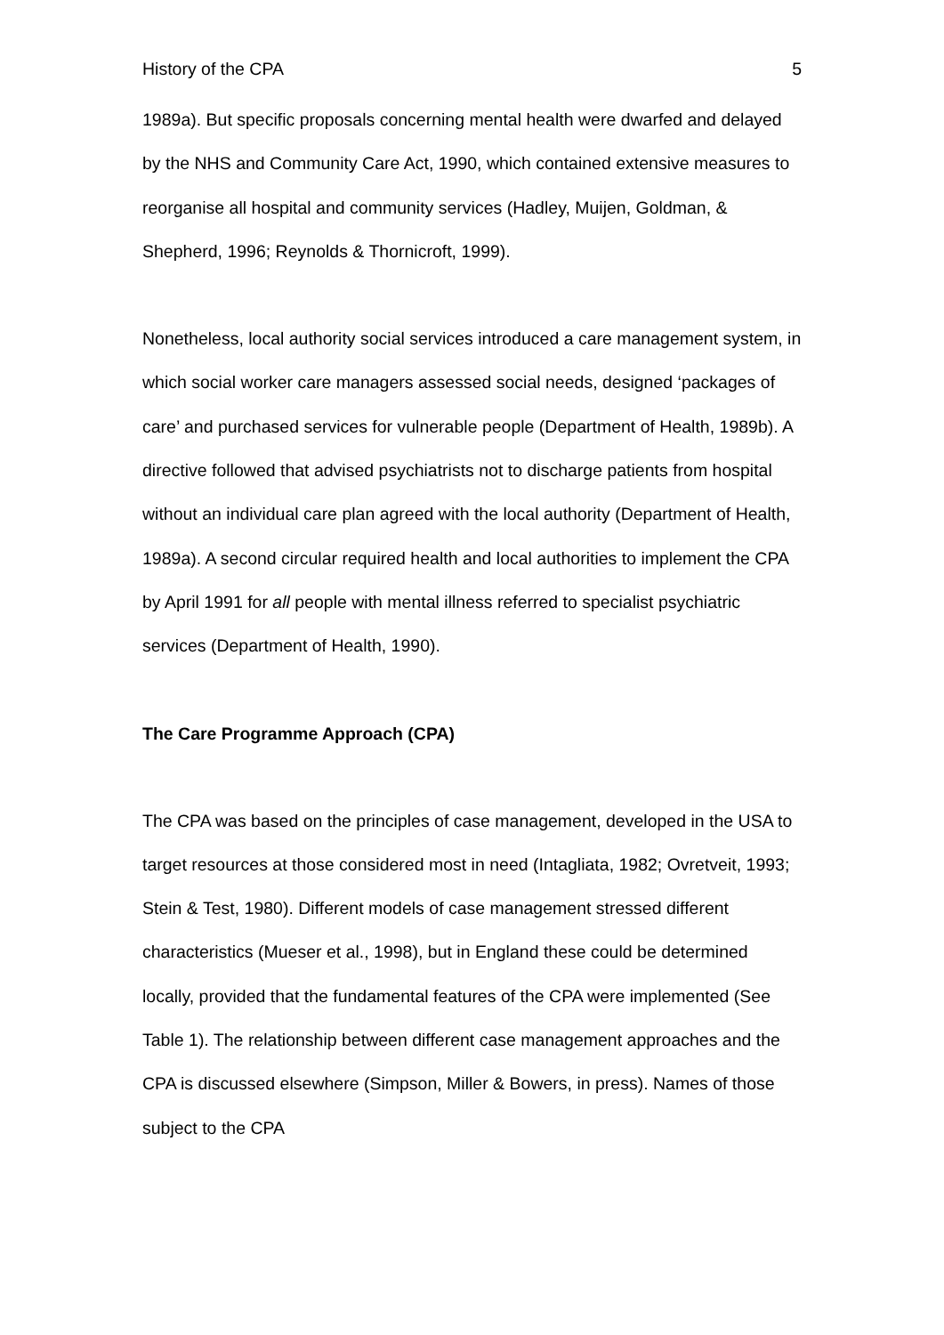History of the CPA 5
1989a). But specific proposals concerning mental health were dwarfed and delayed by the NHS and Community Care Act, 1990, which contained extensive measures to reorganise all hospital and community services (Hadley, Muijen, Goldman, & Shepherd, 1996; Reynolds & Thornicroft, 1999).
Nonetheless, local authority social services introduced a care management system, in which social worker care managers assessed social needs, designed ‘packages of care’ and purchased services for vulnerable people (Department of Health, 1989b). A directive followed that advised psychiatrists not to discharge patients from hospital without an individual care plan agreed with the local authority (Department of Health, 1989a). A second circular required health and local authorities to implement the CPA by April 1991 for all people with mental illness referred to specialist psychiatric services (Department of Health, 1990).
The Care Programme Approach (CPA)
The CPA was based on the principles of case management, developed in the USA to target resources at those considered most in need (Intagliata, 1982; Ovretveit, 1993; Stein & Test, 1980). Different models of case management stressed different characteristics (Mueser et al., 1998), but in England these could be determined locally, provided that the fundamental features of the CPA were implemented (See Table 1). The relationship between different case management approaches and the CPA is discussed elsewhere (Simpson, Miller & Bowers, in press). Names of those subject to the CPA